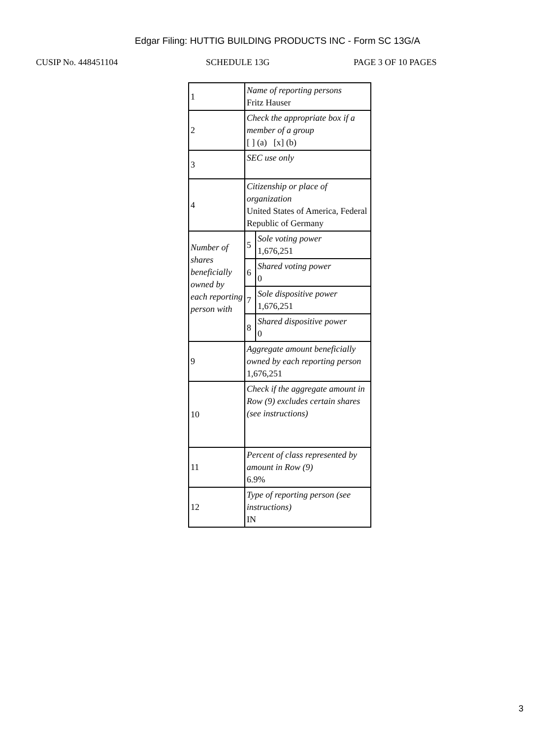Edgar Filing: HUTTIG BUILDING PRODUCTS INC - Form SC 13G/A
CUSIP No. 448451104 SCHEDULE 13G PAGE 3 OF 10 PAGES
| 1 | Name of reporting persons Fritz Hauser | |
| 2 | Check the appropriate box if a member of a group [ ] (a) [x] (b) | |
| 3 | SEC use only | |
| 4 | Citizenship or place of organization United States of America, Federal Republic of Germany | |
| Number of shares beneficially owned by each reporting person with | 5 | Sole voting power 1,676,251 |
| | 6 | Shared voting power 0 |
| | 7 | Sole dispositive power 1,676,251 |
| | 8 | Shared dispositive power 0 |
| 9 | Aggregate amount beneficially owned by each reporting person 1,676,251 | |
| 10 | Check if the aggregate amount in Row (9) excludes certain shares (see instructions) | |
| 11 | Percent of class represented by amount in Row (9) 6.9% | |
| 12 | Type of reporting person (see instructions) IN | |
3